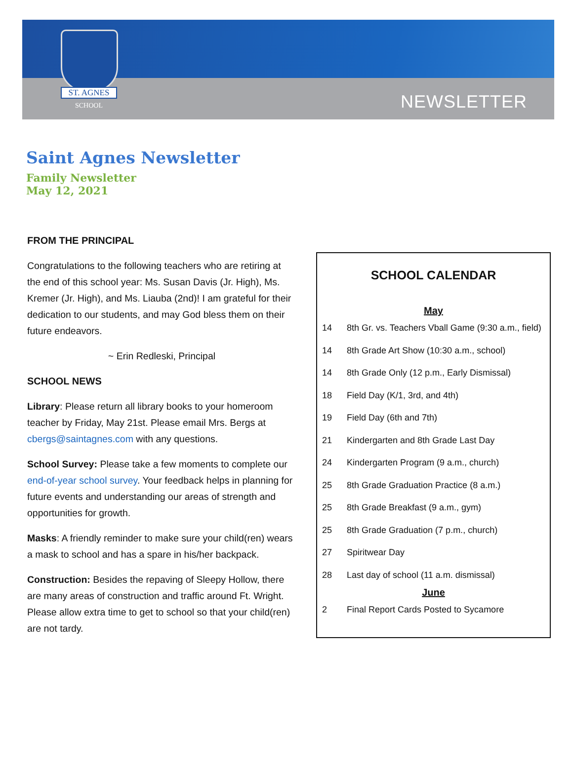ST. AGNES
SCHOOL
NEWSLETTER
Saint Agnes Newsletter
Family Newsletter
May 12, 2021
FROM THE PRINCIPAL
Congratulations to the following teachers who are retiring at the end of this school year: Ms. Susan Davis (Jr. High), Ms. Kremer (Jr. High), and Ms. Liauba (2nd)! I am grateful for their dedication to our students, and may God bless them on their future endeavors.
~ Erin Redleski, Principal
SCHOOL NEWS
Library: Please return all library books to your homeroom teacher by Friday, May 21st. Please email Mrs. Bergs at cbergs@saintagnes.com with any questions.
School Survey: Please take a few moments to complete our end-of-year school survey. Your feedback helps in planning for future events and understanding our areas of strength and opportunities for growth.
Masks: A friendly reminder to make sure your child(ren) wears a mask to school and has a spare in his/her backpack.
Construction: Besides the repaving of Sleepy Hollow, there are many areas of construction and traffic around Ft. Wright. Please allow extra time to get to school so that your child(ren) are not tardy.
SCHOOL CALENDAR
| May | |
| --- | --- |
| 14 | 8th Gr. vs. Teachers Vball Game (9:30 a.m., field) |
| 14 | 8th Grade Art Show (10:30 a.m., school) |
| 14 | 8th Grade Only (12 p.m., Early Dismissal) |
| 18 | Field Day (K/1, 3rd, and 4th) |
| 19 | Field Day (6th and 7th) |
| 21 | Kindergarten and 8th Grade Last Day |
| 24 | Kindergarten Program (9 a.m., church) |
| 25 | 8th Grade Graduation Practice (8 a.m.) |
| 25 | 8th Grade Breakfast (9 a.m., gym) |
| 25 | 8th Grade Graduation (7 p.m., church) |
| 27 | Spiritwear Day |
| 28 | Last day of school (11 a.m. dismissal) |
| June | |
| 2 | Final Report Cards Posted to Sycamore |